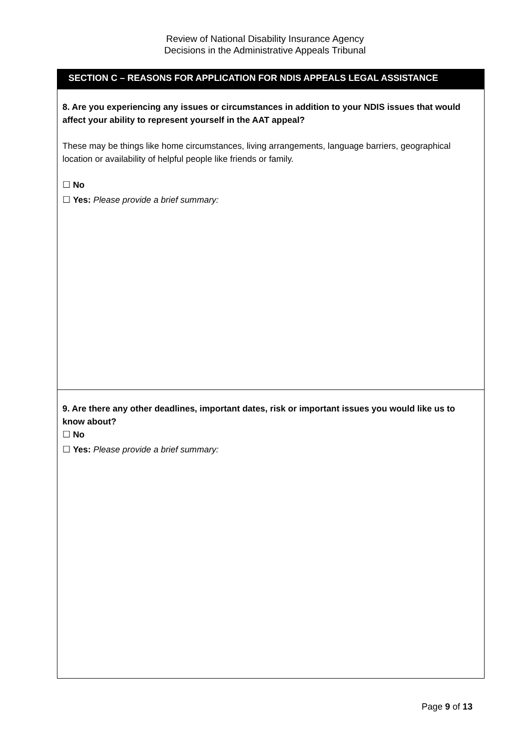Review of National Disability Insurance Agency
Decisions in the Administrative Appeals Tribunal
SECTION C – REASONS FOR APPLICATION FOR NDIS APPEALS LEGAL ASSISTANCE
8. Are you experiencing any issues or circumstances in addition to your NDIS issues that would affect your ability to represent yourself in the AAT appeal?
These may be things like home circumstances, living arrangements, language barriers, geographical location or availability of helpful people like friends or family.
☐ No
☐ Yes: Please provide a brief summary:
9. Are there any other deadlines, important dates, risk or important issues you would like us to know about?
☐ No
☐ Yes: Please provide a brief summary:
Page 9 of 13